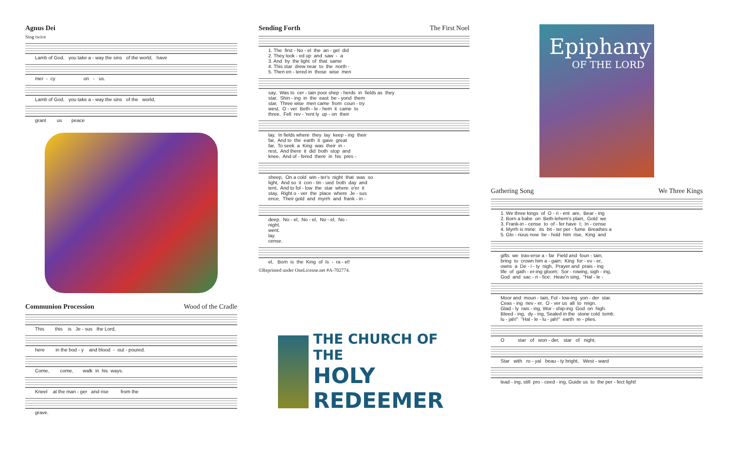Agnus Dei
Sing twice
Lamb of God, you take a - way the sins of the world, have
mer - cy on - us.
Lamb of God, you take a - way the sins of the world,
grant us peace
Communion Procession Wood of the Cradle
This this is Je - sus the Lord,
here in the bod - y and blood - out - poured.
Come, come, walk in his ways.
Kneel at the man - ger and rise from the
grave.
Sending Forth The First Noel
1. The first - No - el the an - gel did 2. They look - ed up and saw - a 3. And by the light of that same 4. This star drew near to the north - 5. Then en - tered in those wise men
say, Was to cer - tain poor shep - herds in fields as they star, Shin - ing in the east be - yond them star, Three wise men came from coun - try west, O - ver Beth - le - hem it came to three, Fell rev - 'rent ly up - on their
lay, In fields where they lay keep - ing their far, And to the earth it gave great far, To seek a King was their in - rest, And there it did both stop and knee, And of - fered there in his pres -
sheep, On a cold win - ter's night that was so light, And so it con - tin - ued both day and tent, And to fol - low the star where e'er it stay, Right o - ver the place where Je - sus ence, Their gold and myrrh and frank - in -
deep. No - el, No - el, No - el, No - night. went. lay. cense.
el, Born is the King of Is - ra - el!
©Reprinted under OneLicense.net #A-702774.
THE CHURCH OF THE
HOLY REDEEMER
Epiphany
OF THE LORD
Gathering Song We Three Kings
1. We three kings of O - ri - ent are, Bear - ing 2. Born a babe on Beth-lehem's plain, Gold we 3. Frank-in - cense to of - fer have I; In - cense 4. Myrrh is mine: its bit - ter per - fume Breathes a 5. Glo - rious now be - hold him rise, King and
gifts we trav-erse a - far Field and foun - tain, bring to crown him a - gain; King for - ev - er, owns a De - i - ty nigh, Prayer and prais - ing life of gath - er-ing gloom; Sor - rowing, sigh - ing, God and sac - ri - fice: Heav'n sing, "Hal - le -
Moor and moun - tain, Fol - low-ing yon - der star. Ceas - ing nev - er, O - ver us all to reign. Glad - ly rais - ing, Wor - ship-ing God on high. Bleed - ing, dy - ing, Sealed in the stone cold tomb. lu - jah!" "Hal - le - lu - jah!" earth re - plies.
O star of won - der, star of night,
Star with ro - yal beau - ty bright, West - ward
lead - ing, still pro - ceed - ing, Guide us to the per - fect light!